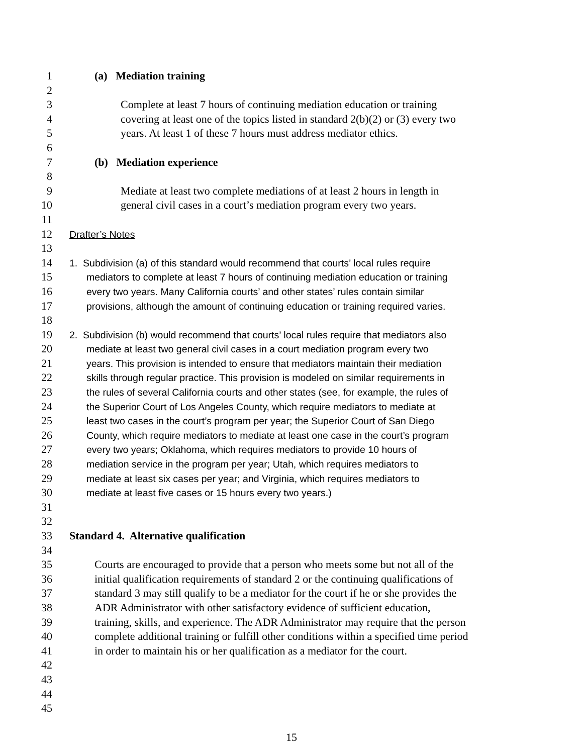1 (a) Mediation training
2
3 Complete at least 7 hours of continuing mediation education or training
4 covering at least one of the topics listed in standard 2(b)(2) or (3) every two
5 years. At least 1 of these 7 hours must address mediator ethics.
6
7 (b) Mediation experience
8
9 Mediate at least two complete mediations of at least 2 hours in length in
10 general civil cases in a court’s mediation program every two years.
11
12 Drafter’s Notes
13
14 1. Subdivision (a) of this standard would recommend that courts’ local rules require
15 mediators to complete at least 7 hours of continuing mediation education or training
16 every two years. Many California courts’ and other states’ rules contain similar
17 provisions, although the amount of continuing education or training required varies.
18
19 2. Subdivision (b) would recommend that courts’ local rules require that mediators also
20 mediate at least two general civil cases in a court mediation program every two
21 years. This provision is intended to ensure that mediators maintain their mediation
22 skills through regular practice. This provision is modeled on similar requirements in
23 the rules of several California courts and other states (see, for example, the rules of
24 the Superior Court of Los Angeles County, which require mediators to mediate at
25 least two cases in the court’s program per year; the Superior Court of San Diego
26 County, which require mediators to mediate at least one case in the court’s program
27 every two years; Oklahoma, which requires mediators to provide 10 hours of
28 mediation service in the program per year; Utah, which requires mediators to
29 mediate at least six cases per year; and Virginia, which requires mediators to
30 mediate at least five cases or 15 hours every two years.)
31
32
33 Standard 4. Alternative qualification
34
35 Courts are encouraged to provide that a person who meets some but not all of the
36 initial qualification requirements of standard 2 or the continuing qualifications of
37 standard 3 may still qualify to be a mediator for the court if he or she provides the
38 ADR Administrator with other satisfactory evidence of sufficient education,
39 training, skills, and experience. The ADR Administrator may require that the person
40 complete additional training or fulfill other conditions within a specified time period
41 in order to maintain his or her qualification as a mediator for the court.
42
43
44
45
15